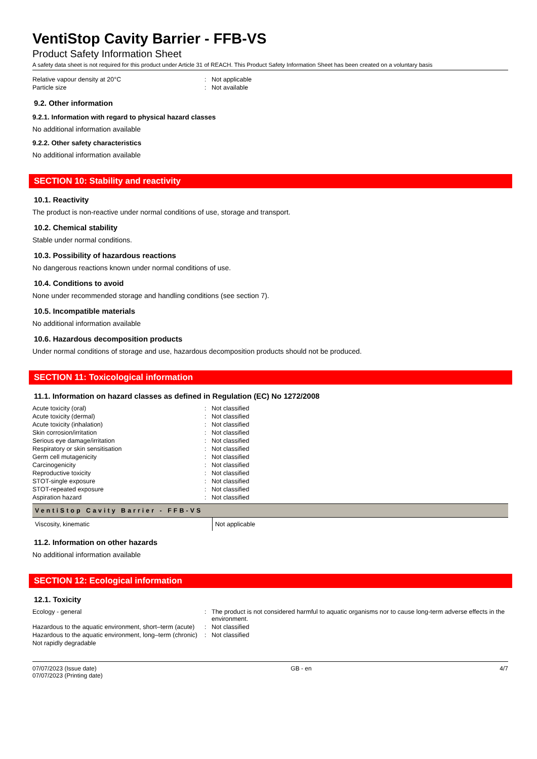VentiStop Cavity Barrier - FFB-VS
Product Safety Information Sheet
A safety data sheet is not required for this product under Article 31 of REACH. This Product Safety Information Sheet has been created on a voluntary basis
| Relative vapour density at 20°C | : | Not applicable |
| Particle size | : | Not available |
9.2. Other information
9.2.1. Information with regard to physical hazard classes
No additional information available
9.2.2. Other safety characteristics
No additional information available
SECTION 10: Stability and reactivity
10.1. Reactivity
The product is non-reactive under normal conditions of use, storage and transport.
10.2. Chemical stability
Stable under normal conditions.
10.3. Possibility of hazardous reactions
No dangerous reactions known under normal conditions of use.
10.4. Conditions to avoid
None under recommended storage and handling conditions (see section 7).
10.5. Incompatible materials
No additional information available
10.6. Hazardous decomposition products
Under normal conditions of storage and use, hazardous decomposition products should not be produced.
SECTION 11: Toxicological information
11.1. Information on hazard classes as defined in Regulation (EC) No 1272/2008
| Acute toxicity (oral) | : | Not classified |
| Acute toxicity (dermal) | : | Not classified |
| Acute toxicity (inhalation) | : | Not classified |
| Skin corrosion/irritation | : | Not classified |
| Serious eye damage/irritation | : | Not classified |
| Respiratory or skin sensitisation | : | Not classified |
| Germ cell mutagenicity | : | Not classified |
| Carcinogenicity | : | Not classified |
| Reproductive toxicity | : | Not classified |
| STOT-single exposure | : | Not classified |
| STOT-repeated exposure | : | Not classified |
| Aspiration hazard | : | Not classified |
| VentiStop Cavity Barrier - FFB-VS | |
| --- | --- |
| Viscosity, kinematic | Not applicable |
11.2. Information on other hazards
No additional information available
SECTION 12: Ecological information
12.1. Toxicity
| Ecology - general | : | The product is not considered harmful to aquatic organisms nor to cause long-term adverse effects in the environment. |
| Hazardous to the aquatic environment, short–term (acute) | : | Not classified |
| Hazardous to the aquatic environment, long–term (chronic) | : | Not classified |
| Not rapidly degradable | | |
07/07/2023 (Issue date)
07/07/2023 (Printing date)
GB - en 4/7